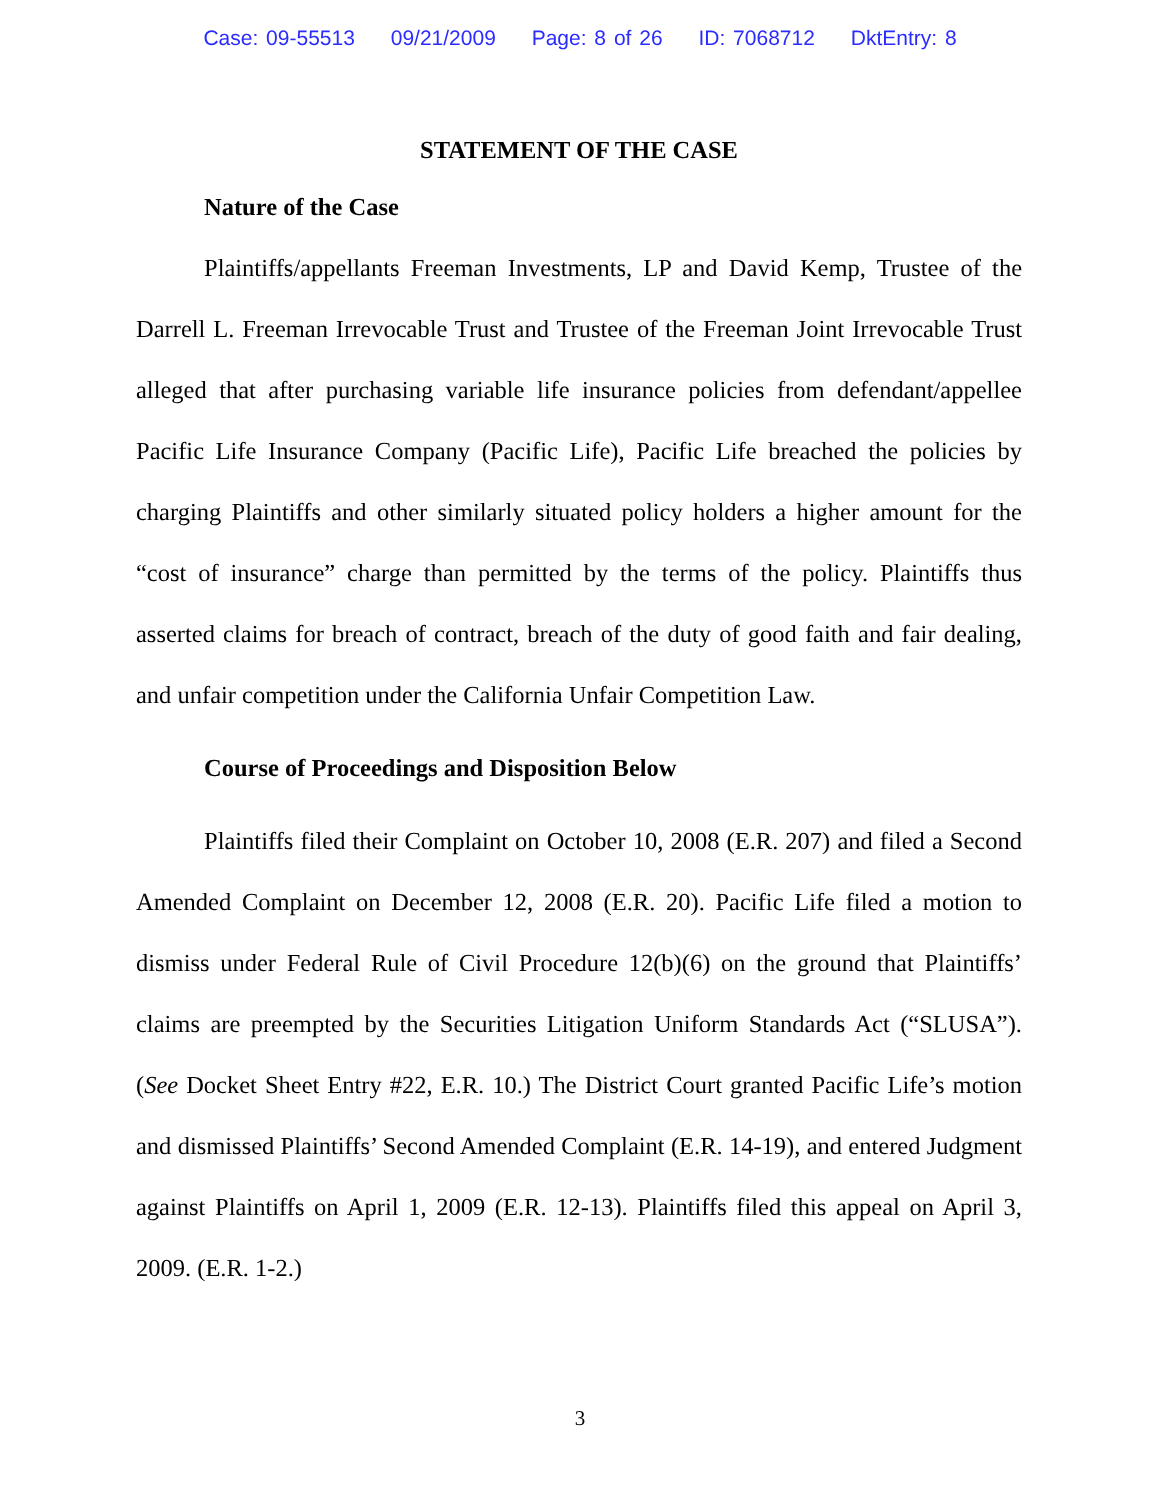Case: 09-55513 09/21/2009 Page: 8 of 26 ID: 7068712 DktEntry: 8
STATEMENT OF THE CASE
Nature of the Case
Plaintiffs/appellants Freeman Investments, LP and David Kemp, Trustee of the Darrell L. Freeman Irrevocable Trust and Trustee of the Freeman Joint Irrevocable Trust alleged that after purchasing variable life insurance policies from defendant/appellee Pacific Life Insurance Company (Pacific Life), Pacific Life breached the policies by charging Plaintiffs and other similarly situated policy holders a higher amount for the “cost of insurance” charge than permitted by the terms of the policy. Plaintiffs thus asserted claims for breach of contract, breach of the duty of good faith and fair dealing, and unfair competition under the California Unfair Competition Law.
Course of Proceedings and Disposition Below
Plaintiffs filed their Complaint on October 10, 2008 (E.R. 207) and filed a Second Amended Complaint on December 12, 2008 (E.R. 20). Pacific Life filed a motion to dismiss under Federal Rule of Civil Procedure 12(b)(6) on the ground that Plaintiffs’ claims are preempted by the Securities Litigation Uniform Standards Act (“SLUSA”). (See Docket Sheet Entry #22, E.R. 10.) The District Court granted Pacific Life’s motion and dismissed Plaintiffs’ Second Amended Complaint (E.R. 14-19), and entered Judgment against Plaintiffs on April 1, 2009 (E.R. 12-13). Plaintiffs filed this appeal on April 3, 2009. (E.R. 1-2.)
3